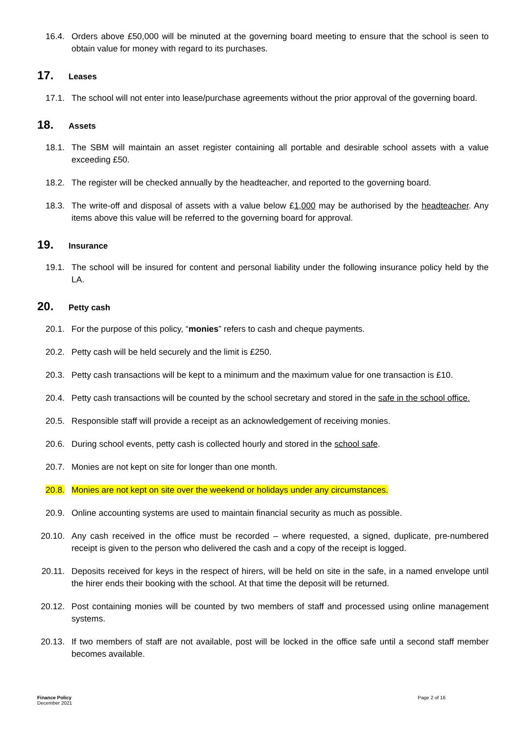16.4. Orders above £50,000 will be minuted at the governing board meeting to ensure that the school is seen to obtain value for money with regard to its purchases.
17. Leases
17.1. The school will not enter into lease/purchase agreements without the prior approval of the governing board.
18. Assets
18.1. The SBM will maintain an asset register containing all portable and desirable school assets with a value exceeding £50.
18.2. The register will be checked annually by the headteacher, and reported to the governing board.
18.3. The write-off and disposal of assets with a value below £1,000 may be authorised by the headteacher. Any items above this value will be referred to the governing board for approval.
19. Insurance
19.1. The school will be insured for content and personal liability under the following insurance policy held by the LA.
20. Petty cash
20.1. For the purpose of this policy, “monies” refers to cash and cheque payments.
20.2. Petty cash will be held securely and the limit is £250.
20.3. Petty cash transactions will be kept to a minimum and the maximum value for one transaction is £10.
20.4. Petty cash transactions will be counted by the school secretary and stored in the safe in the school office.
20.5. Responsible staff will provide a receipt as an acknowledgement of receiving monies.
20.6. During school events, petty cash is collected hourly and stored in the school safe.
20.7. Monies are not kept on site for longer than one month.
20.8. Monies are not kept on site over the weekend or holidays under any circumstances.
20.9. Online accounting systems are used to maintain financial security as much as possible.
20.10. Any cash received in the office must be recorded – where requested, a signed, duplicate, pre-numbered receipt is given to the person who delivered the cash and a copy of the receipt is logged.
20.11. Deposits received for keys in the respect of hirers, will be held on site in the safe, in a named envelope until the hirer ends their booking with the school. At that time the deposit will be returned.
20.12. Post containing monies will be counted by two members of staff and processed using online management systems.
20.13. If two members of staff are not available, post will be locked in the office safe until a second staff member becomes available.
Finance Policy
December 2021
Page 2 of 16